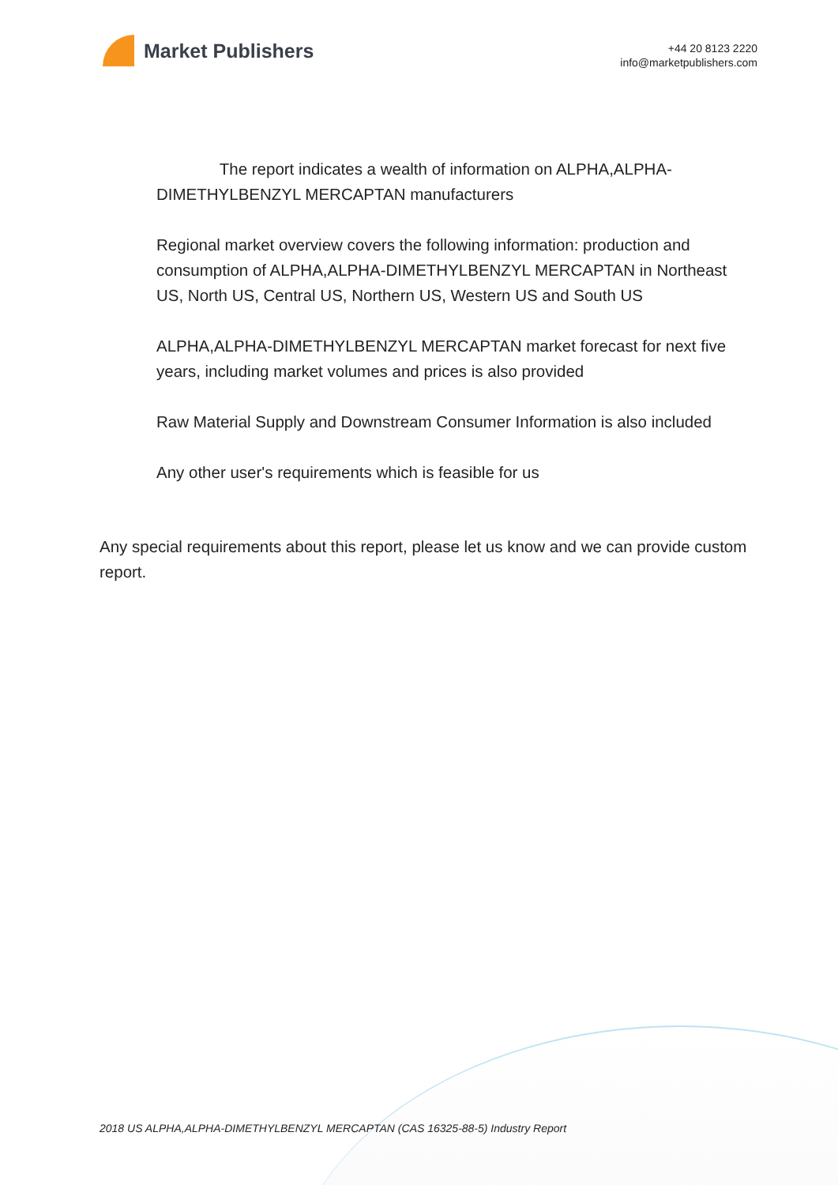Market Publishers
+44 20 8123 2220
info@marketpublishers.com
The report indicates a wealth of information on ALPHA,ALPHA-DIMETHYLBENZYL MERCAPTAN manufacturers
Regional market overview covers the following information: production and consumption of ALPHA,ALPHA-DIMETHYLBENZYL MERCAPTAN in Northeast US, North US, Central US, Northern US, Western US and South US
ALPHA,ALPHA-DIMETHYLBENZYL MERCAPTAN market forecast for next five years, including market volumes and prices is also provided
Raw Material Supply and Downstream Consumer Information is also included
Any other user's requirements which is feasible for us
Any special requirements about this report, please let us know and we can provide custom report.
2018 US ALPHA,ALPHA-DIMETHYLBENZYL MERCAPTAN (CAS 16325-88-5) Industry Report